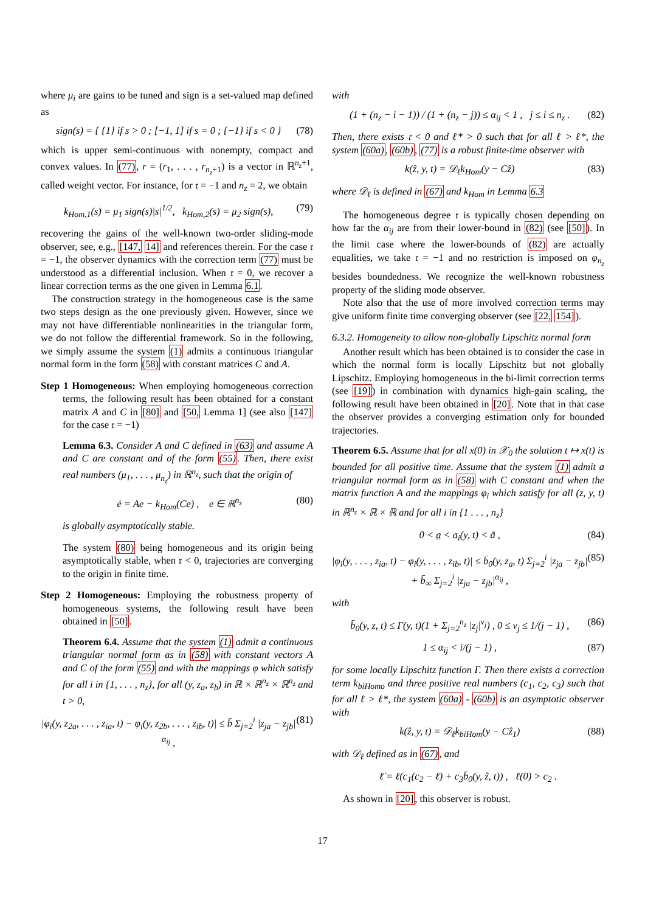where μ<sub>i</sub> are gains to be tuned and sign is a set-valued map defined as
sign(s) = { {1} if s > 0 ; [−1, 1] if s = 0 ; {−1} if s < 0 } (78)
which is upper semi-continuous with nonempty, compact and convex values. In (77), r = (r<sub>1</sub>, . . . , r<sub>n<sub>z</sub>+1</sub>) is a vector in ℝ<sup>n<sub>z</sub>+1</sup>, called weight vector. For instance, for 𝔯 = −1 and n<sub>z</sub> = 2, we obtain
k<sub>Hom,1</sub>(s) = μ<sub>1</sub> sign(s)|s|<sup>1/2</sup>, k<sub>Hom,2</sub>(s) = μ<sub>2</sub> sign(s), (79)
recovering the gains of the well-known two-order sliding-mode observer, see, e.g., [147, 14] and references therein. For the case 𝔯 = −1, the observer dynamics with the correction term (77) must be understood as a differential inclusion. When 𝔯 = 0, we recover a linear correction terms as the one given in Lemma 6.1.
The construction strategy in the homogeneous case is the same two steps design as the one previously given. However, since we may not have differentiable nonlinearities in the triangular form, we do not follow the differential framework. So in the following, we simply assume the system (1) admits a continuous triangular normal form in the form (58) with constant matrices C and A.
Step 1 Homogeneous: When employing homogeneous correction terms, the following result has been obtained for a constant matrix A and C in [80] and [50, Lemma 1] (see also [147] for the case 𝔯 = −1)
Lemma 6.3. Consider A and C defined in (63) and assume A and C are constant and of the form (55). Then, there exist real numbers (μ<sub>1</sub>, . . . , μ<sub>n<sub>z</sub></sub>) in ℝ<sup>n<sub>z</sub></sup>, such that the origin of
ė = Ae − k<sub>Hom</sub>(Ce) , e ∈ ℝ<sup>n<sub>z</sub></sup> (80)
is globally asymptotically stable.
The system (80) being homogeneous and its origin being asymptotically stable, when 𝔯 < 0, trajectories are converging to the origin in finite time.
Step 2 Homogeneous: Employing the robustness property of homogeneous systems, the following result have been obtained in [50].
Theorem 6.4. Assume that the system (1) admit a continuous triangular normal form as in (58) with constant vectors A and C of the form (55) and with the mappings φ which satisfy for all i in {1, . . . , n<sub>z</sub>}, for all (y, z<sub>a</sub>, z<sub>b</sub>) in ℝ × ℝ<sup>n<sub>z</sub></sup> × ℝ<sup>n<sub>z</sub></sup> and t > 0,
|φ<sub>i</sub>(y, z<sub>2a</sub>, . . . , z<sub>ia</sub>, t) − φ<sub>i</sub>(y, z<sub>2b</sub>, . . . , z<sub>ib</sub>, t)| ≤ b̄ Σ<sub>j=2</sub><sup>i</sup> |z<sub>ja</sub> − z<sub>jb</sub>|<sup>α<sub>ij</sub></sup> , (81)
with
(1 + (n<sub>z</sub> − i − 1)) / (1 + (n<sub>z</sub> − j)) ≤ α<sub>ij</sub> < 1 , j ≤ i ≤ n<sub>z</sub> . (82)
Then, there exists 𝔯 < 0 and ℓ* > 0 such that for all ℓ > ℓ*, the system (60a), (60b), (77) is a robust finite-time observer with
k(ẑ, y, t) = 𝒟<sub>ℓ</sub>k<sub>Hom</sub>(y − Cẑ) (83)
where 𝒟<sub>ℓ</sub> is defined in (67) and k<sub>Hom</sub> in Lemma 6.3
The homogeneous degree 𝔯 is typically chosen depending on how far the α<sub>ij</sub> are from their lower-bound in (82) (see [50]). In the limit case where the lower-bounds of (82) are actually equalities, we take 𝔯 = −1 and no restriction is imposed on φ<sub>n<sub>z</sub></sub> besides boundedness. We recognize the well-known robustness property of the sliding mode observer.
Note also that the use of more involved correction terms may give uniform finite time converging observer (see [22, 154]).
6.3.2. Homogeneity to allow non-globally Lipschitz normal form
Another result which has been obtained is to consider the case in which the normal form is locally Lipschitz but not globally Lipschitz. Employing homogeneous in the bi-limit correction terms (see [19]) in combination with dynamics high-gain scaling, the following result have been obtained in [20]. Note that in that case the observer provides a converging estimation only for bounded trajectories.
Theorem 6.5. Assume that for all x(0) in 𝒳<sub>0</sub> the solution t ↦ x(t) is bounded for all positive time. Assume that the system (1) admit a triangular normal form as in (58) with C constant and when the matrix function A and the mappings φ<sub>i</sub> which satisfy for all (z, y, t) in ℝ<sup>n<sub>z</sub></sup> × ℝ × ℝ and for all i in {1 . . . , n<sub>z</sub>}
0 < a̲ < a<sub>i</sub>(y, t) < ā , (84)
|φ<sub>i</sub>(y, . . . , z<sub>ia</sub>, t) − φ<sub>i</sub>(y, . . . , z<sub>ib</sub>, t)| ≤ b̄<sub>0</sub>(y, z<sub>a</sub>, t) Σ<sub>j=2</sub><sup>i</sup> |z<sub>ja</sub> − z<sub>jb</sub>| + b̄<sub>∞</sub> Σ<sub>j=2</sub><sup>i</sup> |z<sub>ja</sub> − z<sub>jb</sub>|<sup>α<sub>ij</sub></sup> , (85)
with
b̄<sub>0</sub>(y, z, t) ≤ Γ(y, t)(1 + Σ<sub>j=2</sub><sup>n<sub>z</sub></sup> |z<sub>j</sub>|<sup>ν<sub>j</sub></sup>) , 0 ≤ ν<sub>j</sub> ≤ 1/(j − 1) , (86)
1 ≤ α<sub>ij</sub> < i/(j − 1) , (87)
for some locally Lipschitz function Γ. Then there exists a correction term k<sub>biHomo</sub> and three positive real numbers (c<sub>1</sub>, c<sub>2</sub>, c<sub>3</sub>) such that for all ℓ > ℓ*, the system (60a) - (60b) is an asymptotic observer with
k(ẑ, y, t) = 𝒟<sub>ℓ</sub>k<sub>biHom</sub>(y − Cẑ<sub>1</sub>) (88)
with 𝒟<sub>ℓ</sub> defined as in (67), and
ℓ̇ = ℓ(c<sub>1</sub>(c<sub>2</sub> − ℓ) + c<sub>3</sub>b̄<sub>0</sub>(y, ẑ, t)) , ℓ(0) > c<sub>2</sub> .
As shown in [20], this observer is robust.
17